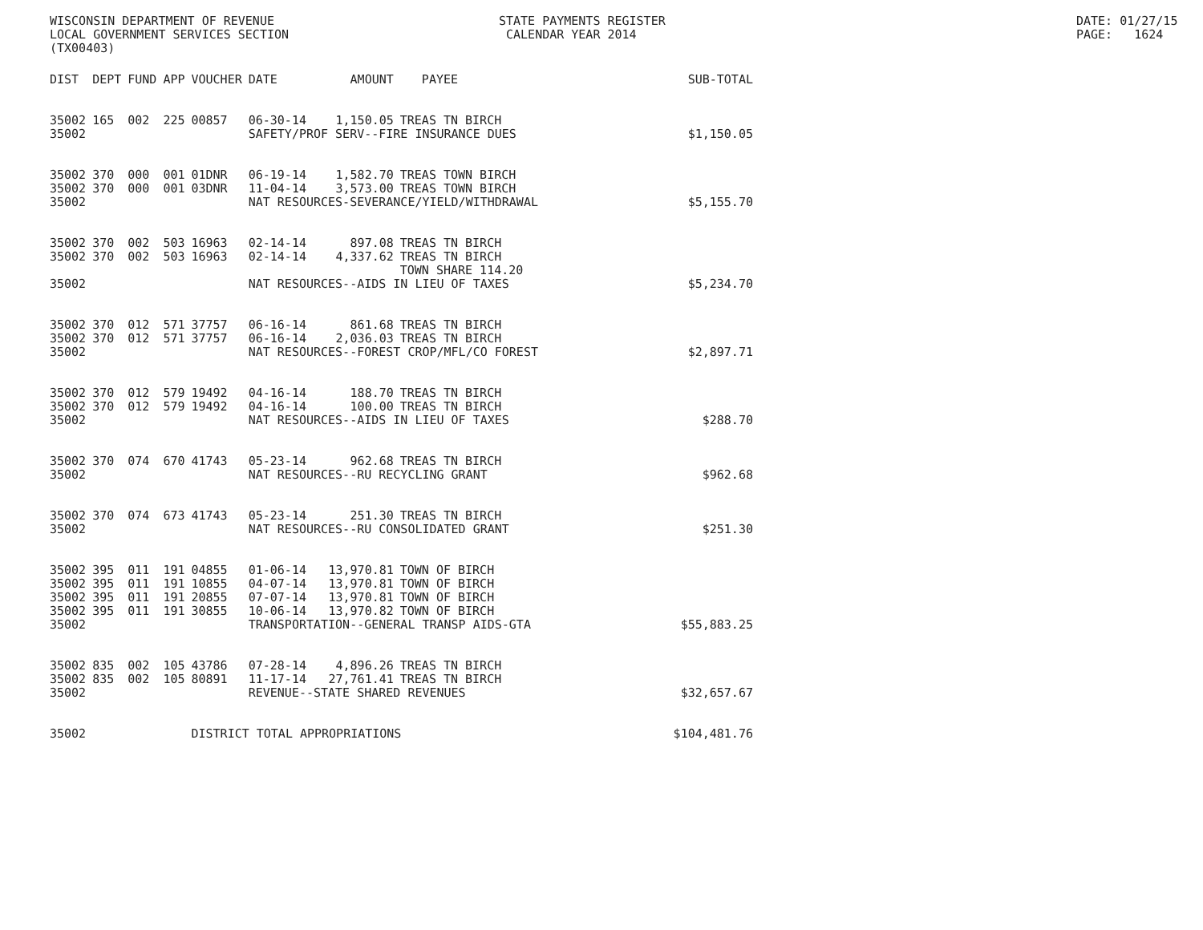WISCONSIN DEPARTMENT OF REVENUE LOCAL GOVERNMENT SERVICES SECTION (TX00403)
STATE PAYMENTS REGISTER CALENDAR YEAR 2014
DATE: 01/27/15 PAGE: 1624
| DIST | DEPT | FUND | APP | VOUCHER | DATE | AMOUNT | PAYEE | SUB-TOTAL |
| --- | --- | --- | --- | --- | --- | --- | --- | --- |
| 35002 | 165 | 002 | 225 | 00857 | 06-30-14 | 1,150.05 | TREAS TN BIRCH | |
| 35002 | | | | | SAFETY/PROF SERV--FIRE INSURANCE DUES | | | $1,150.05 |
| 35002 | 370 | 000 | 001 | 01DNR | 06-19-14 | 1,582.70 | TREAS TOWN BIRCH | |
| 35002 | 370 | 000 | 001 | 03DNR | 11-04-14 | 3,573.00 | TREAS TOWN BIRCH | |
| 35002 | | | | | NAT RESOURCES-SEVERANCE/YIELD/WITHDRAWAL | | | $5,155.70 |
| 35002 | 370 | 002 | 503 | 16963 | 02-14-14 | 897.08 | TREAS TN BIRCH | |
| 35002 | 370 | 002 | 503 | 16963 | 02-14-14 | 4,337.62 | TREAS TN BIRCH TOWN SHARE 114.20 | |
| 35002 | | | | | NAT RESOURCES--AIDS IN LIEU OF TAXES | | | $5,234.70 |
| 35002 | 370 | 012 | 571 | 37757 | 06-16-14 | 861.68 | TREAS TN BIRCH | |
| 35002 | 370 | 012 | 571 | 37757 | 06-16-14 | 2,036.03 | TREAS TN BIRCH | |
| 35002 | | | | | NAT RESOURCES--FOREST CROP/MFL/CO FOREST | | | $2,897.71 |
| 35002 | 370 | 012 | 579 | 19492 | 04-16-14 | 188.70 | TREAS TN BIRCH | |
| 35002 | 370 | 012 | 579 | 19492 | 04-16-14 | 100.00 | TREAS TN BIRCH | |
| 35002 | | | | | NAT RESOURCES--AIDS IN LIEU OF TAXES | | | $288.70 |
| 35002 | 370 | 074 | 670 | 41743 | 05-23-14 | 962.68 | TREAS TN BIRCH | |
| 35002 | | | | | NAT RESOURCES--RU RECYCLING GRANT | | | $962.68 |
| 35002 | 370 | 074 | 673 | 41743 | 05-23-14 | 251.30 | TREAS TN BIRCH | |
| 35002 | | | | | NAT RESOURCES--RU CONSOLIDATED GRANT | | | $251.30 |
| 35002 | 395 | 011 | 191 | 04855 | 01-06-14 | 13,970.81 | TOWN OF BIRCH | |
| 35002 | 395 | 011 | 191 | 10855 | 04-07-14 | 13,970.81 | TOWN OF BIRCH | |
| 35002 | 395 | 011 | 191 | 20855 | 07-07-14 | 13,970.81 | TOWN OF BIRCH | |
| 35002 | 395 | 011 | 191 | 30855 | 10-06-14 | 13,970.82 | TOWN OF BIRCH | |
| 35002 | | | | | TRANSPORTATION--GENERAL TRANSP AIDS-GTA | | | $55,883.25 |
| 35002 | 835 | 002 | 105 | 43786 | 07-28-14 | 4,896.26 | TREAS TN BIRCH | |
| 35002 | 835 | 002 | 105 | 80891 | 11-17-14 | 27,761.41 | TREAS TN BIRCH | |
| 35002 | | | | | REVENUE--STATE SHARED REVENUES | | | $32,657.67 |
| 35002 | | | | DISTRICT TOTAL APPROPRIATIONS | | | | $104,481.76 |